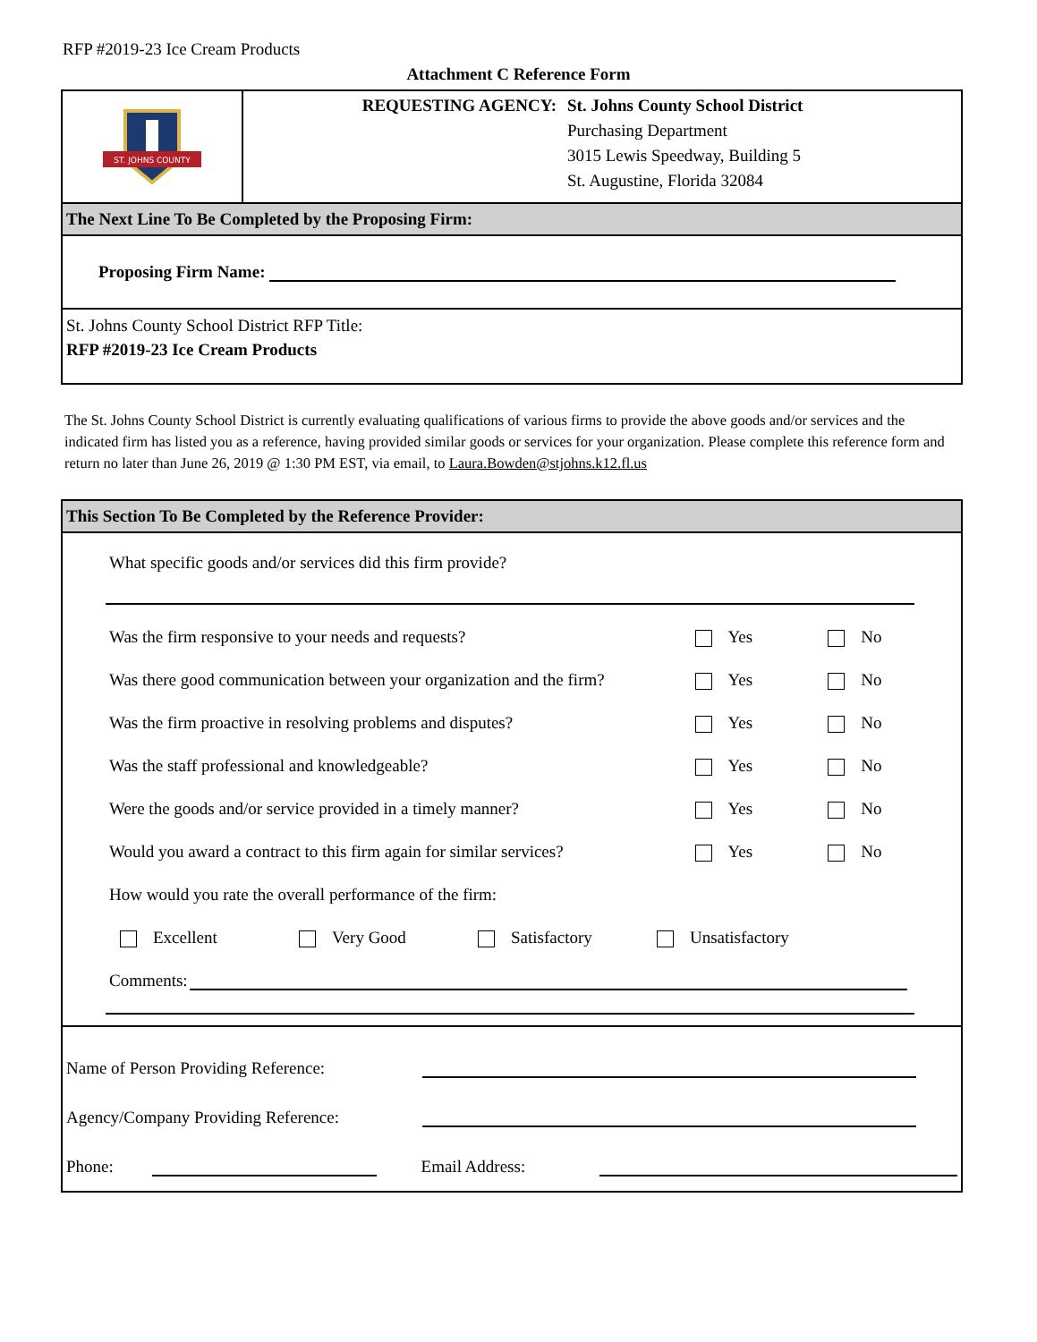RFP #2019-23 Ice Cream Products
Attachment C Reference Form
ST. JOHNS COUNTY
REQUESTING AGENCY: St. Johns County School District
Purchasing Department
3015 Lewis Speedway, Building 5
St. Augustine, Florida 32084
The Next Line To Be Completed by the Proposing Firm:
Proposing Firm Name:
St. Johns County School District RFP Title:
RFP #2019-23 Ice Cream Products
The St. Johns County School District is currently evaluating qualifications of various firms to provide the above goods and/or services and the indicated firm has listed you as a reference, having provided similar goods or services for your organization. Please complete this reference form and return no later than June 26, 2019 @ 1:30 PM EST, via email, to Laura.Bowden@stjohns.k12.fl.us
This Section To Be Completed by the Reference Provider:
What specific goods and/or services did this firm provide?
Was the firm responsive to your needs and requests? Yes No
Was there good communication between your organization and the firm? Yes No
Was the firm proactive in resolving problems and disputes? Yes No
Was the staff professional and knowledgeable? Yes No
Were the goods and/or service provided in a timely manner? Yes No
Would you award a contract to this firm again for similar services? Yes No
How would you rate the overall performance of the firm:
Excellent Very Good Satisfactory Unsatisfactory
Comments:
Name of Person Providing Reference:
Agency/Company Providing Reference:
Phone: Email Address: